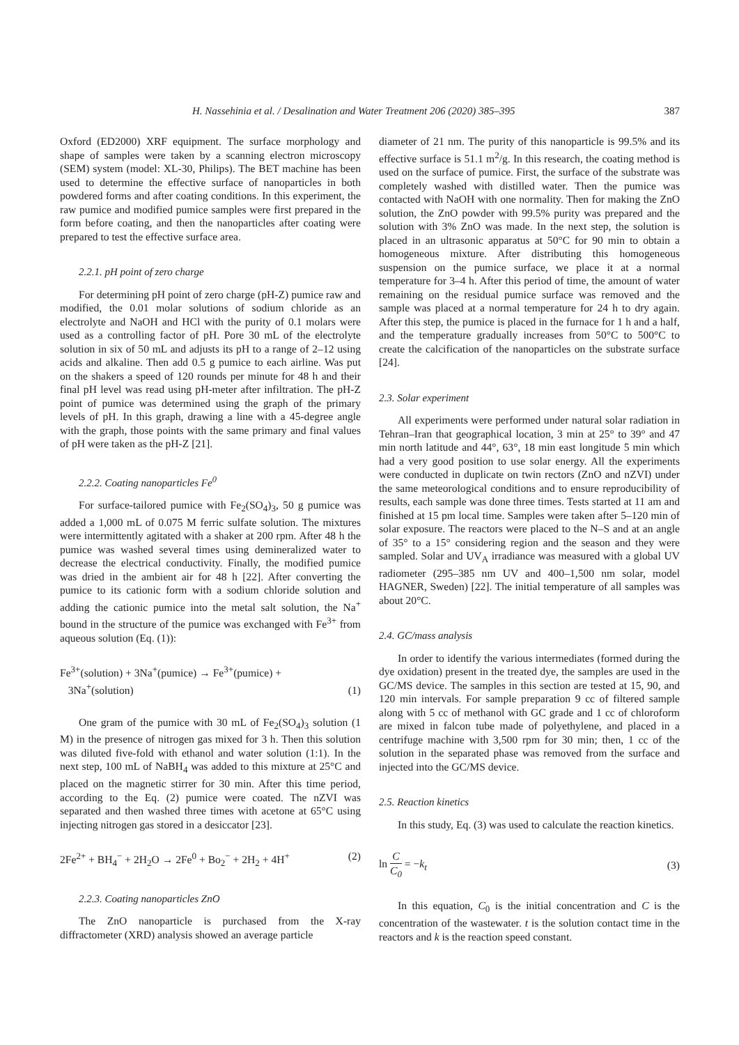H. Nassehinia et al. / Desalination and Water Treatment 206 (2020) 385–395 387
Oxford (ED2000) XRF equipment. The surface morphology and shape of samples were taken by a scanning electron microscopy (SEM) system (model: XL-30, Philips). The BET machine has been used to determine the effective surface of nanoparticles in both powdered forms and after coating conditions. In this experiment, the raw pumice and modified pumice samples were first prepared in the form before coating, and then the nanoparticles after coating were prepared to test the effective surface area.
2.2.1. pH point of zero charge
For determining pH point of zero charge (pH-Z) pumice raw and modified, the 0.01 molar solutions of sodium chloride as an electrolyte and NaOH and HCl with the purity of 0.1 molars were used as a controlling factor of pH. Pore 30 mL of the electrolyte solution in six of 50 mL and adjusts its pH to a range of 2–12 using acids and alkaline. Then add 0.5 g pumice to each airline. Was put on the shakers a speed of 120 rounds per minute for 48 h and their final pH level was read using pH-meter after infiltration. The pH-Z point of pumice was determined using the graph of the primary levels of pH. In this graph, drawing a line with a 45-degree angle with the graph, those points with the same primary and final values of pH were taken as the pH-Z [21].
2.2.2. Coating nanoparticles Fe<sup>0</sup>
For surface-tailored pumice with Fe<sub>2</sub>(SO<sub>4</sub>)<sub>3</sub>, 50 g pumice was added a 1,000 mL of 0.075 M ferric sulfate solution. The mixtures were intermittently agitated with a shaker at 200 rpm. After 48 h the pumice was washed several times using demineralized water to decrease the electrical conductivity. Finally, the modified pumice was dried in the ambient air for 48 h [22]. After converting the pumice to its cationic form with a sodium chloride solution and adding the cationic pumice into the metal salt solution, the Na<sup>+</sup> bound in the structure of the pumice was exchanged with Fe<sup>3+</sup> from aqueous solution (Eq. (1)):
Fe<sup>3+</sup>(solution) + 3Na<sup>+</sup>(pumice) → Fe<sup>3+</sup>(pumice) +
3Na<sup>+</sup>(solution)
(1)
One gram of the pumice with 30 mL of Fe<sub>2</sub>(SO<sub>4</sub>)<sub>3</sub> solution (1 M) in the presence of nitrogen gas mixed for 3 h. Then this solution was diluted five-fold with ethanol and water solution (1:1). In the next step, 100 mL of NaBH<sub>4</sub> was added to this mixture at 25°C and placed on the magnetic stirrer for 30 min. After this time period, according to the Eq. (2) pumice were coated. The nZVI was separated and then washed three times with acetone at 65°C using injecting nitrogen gas stored in a desiccator [23].
2Fe<sup>2+</sup> + BH<sub>4</sub><sup>−</sup> + 2H<sub>2</sub>O → 2Fe<sup>0</sup> + Bo<sub>2</sub><sup>−</sup> + 2H<sub>2</sub> + 4H<sup>+</sup>
(2)
2.2.3. Coating nanoparticles ZnO
The ZnO nanoparticle is purchased from the X-ray diffractometer (XRD) analysis showed an average particle
diameter of 21 nm. The purity of this nanoparticle is 99.5% and its effective surface is 51.1 m<sup>2</sup>/g. In this research, the coating method is used on the surface of pumice. First, the surface of the substrate was completely washed with distilled water. Then the pumice was contacted with NaOH with one normality. Then for making the ZnO solution, the ZnO powder with 99.5% purity was prepared and the solution with 3% ZnO was made. In the next step, the solution is placed in an ultrasonic apparatus at 50°C for 90 min to obtain a homogeneous mixture. After distributing this homogeneous suspension on the pumice surface, we place it at a normal temperature for 3–4 h. After this period of time, the amount of water remaining on the residual pumice surface was removed and the sample was placed at a normal temperature for 24 h to dry again. After this step, the pumice is placed in the furnace for 1 h and a half, and the temperature gradually increases from 50°C to 500°C to create the calcification of the nanoparticles on the substrate surface [24].
2.3. Solar experiment
All experiments were performed under natural solar radiation in Tehran–Iran that geographical location, 3 min at 25° to 39° and 47 min north latitude and 44°, 63°, 18 min east longitude 5 min which had a very good position to use solar energy. All the experiments were conducted in duplicate on twin rectors (ZnO and nZVI) under the same meteorological conditions and to ensure reproducibility of results, each sample was done three times. Tests started at 11 am and finished at 15 pm local time. Samples were taken after 5–120 min of solar exposure. The reactors were placed to the N–S and at an angle of 35° to a 15° considering region and the season and they were sampled. Solar and UV<sub>A</sub> irradiance was measured with a global UV radiometer (295–385 nm UV and 400–1,500 nm solar, model HAGNER, Sweden) [22]. The initial temperature of all samples was about 20°C.
2.4. GC/mass analysis
In order to identify the various intermediates (formed during the dye oxidation) present in the treated dye, the samples are used in the GC/MS device. The samples in this section are tested at 15, 90, and 120 min intervals. For sample preparation 9 cc of filtered sample along with 5 cc of methanol with GC grade and 1 cc of chloroform are mixed in falcon tube made of polyethylene, and placed in a centrifuge machine with 3,500 rpm for 30 min; then, 1 cc of the solution in the separated phase was removed from the surface and injected into the GC/MS device.
2.5. Reaction kinetics
In this study, Eq. (3) was used to calculate the reaction kinetics.
ln C C<sub>0</sub> = −k<sub>t</sub> (3)
In this equation, C<sub>0</sub> is the initial concentration and C is the concentration of the wastewater. t is the solution contact time in the reactors and k is the reaction speed constant.